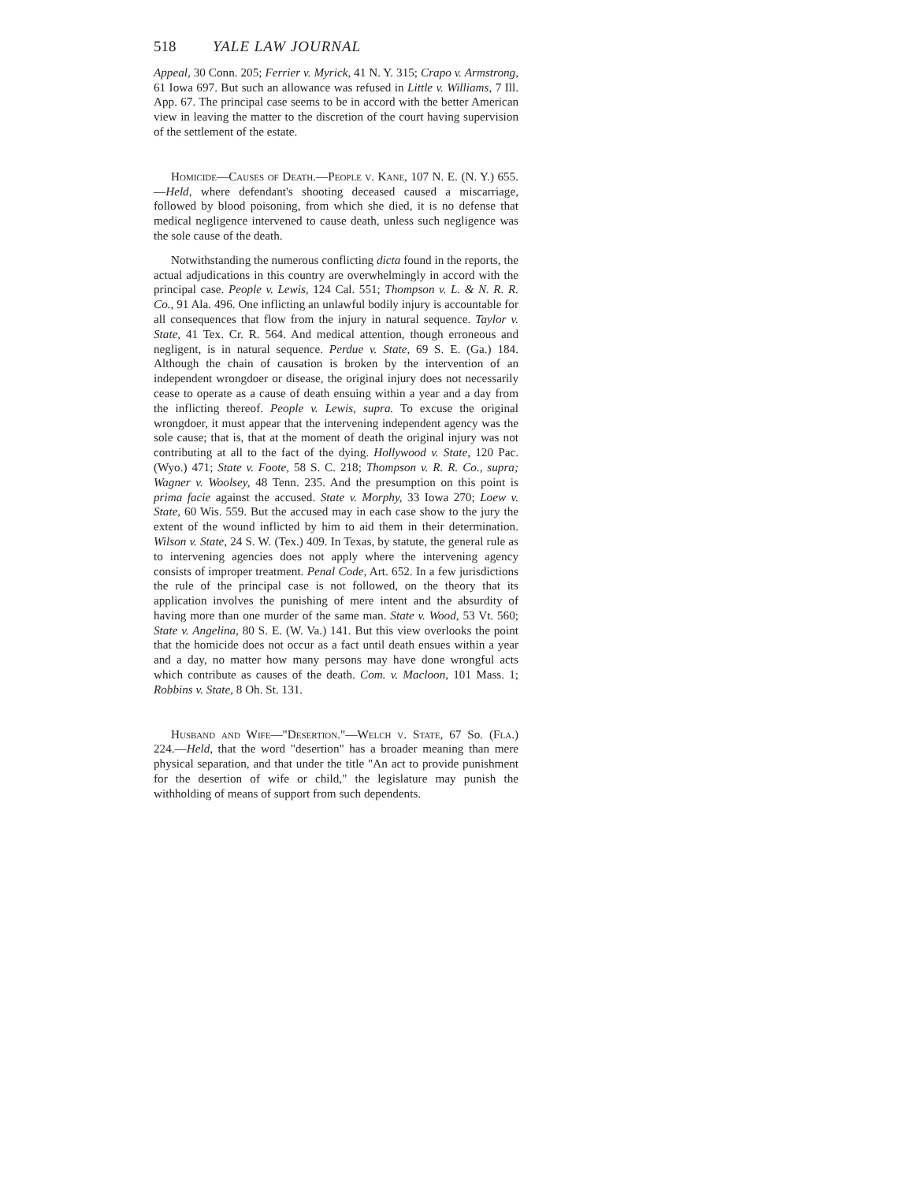518 YALE LAW JOURNAL
Appeal, 30 Conn. 205; Ferrier v. Myrick, 41 N. Y. 315; Crapo v. Armstrong, 61 Iowa 697. But such an allowance was refused in Little v. Williams, 7 Ill. App. 67. The principal case seems to be in accord with the better American view in leaving the matter to the discretion of the court having supervision of the settlement of the estate.
Homicide—Causes of Death.—People v. Kane, 107 N. E. (N. Y.) 655.—Held, where defendant's shooting deceased caused a miscarriage, followed by blood poisoning, from which she died, it is no defense that medical negligence intervened to cause death, unless such negligence was the sole cause of the death.
Notwithstanding the numerous conflicting dicta found in the reports, the actual adjudications in this country are overwhelmingly in accord with the principal case. People v. Lewis, 124 Cal. 551; Thompson v. L. & N. R. R. Co., 91 Ala. 496. One inflicting an unlawful bodily injury is accountable for all consequences that flow from the injury in natural sequence. Taylor v. State, 41 Tex. Cr. R. 564. And medical attention, though erroneous and negligent, is in natural sequence. Perdue v. State, 69 S. E. (Ga.) 184. Although the chain of causation is broken by the intervention of an independent wrongdoer or disease, the original injury does not necessarily cease to operate as a cause of death ensuing within a year and a day from the inflicting thereof. People v. Lewis, supra. To excuse the original wrongdoer, it must appear that the intervening independent agency was the sole cause; that is, that at the moment of death the original injury was not contributing at all to the fact of the dying. Hollywood v. State, 120 Pac. (Wyo.) 471; State v. Foote, 58 S. C. 218; Thompson v. R. R. Co., supra; Wagner v. Woolsey, 48 Tenn. 235. And the presumption on this point is prima facie against the accused. State v. Morphy, 33 Iowa 270; Loew v. State, 60 Wis. 559. But the accused may in each case show to the jury the extent of the wound inflicted by him to aid them in their determination. Wilson v. State, 24 S. W. (Tex.) 409. In Texas, by statute, the general rule as to intervening agencies does not apply where the intervening agency consists of improper treatment. Penal Code, Art. 652. In a few jurisdictions the rule of the principal case is not followed, on the theory that its application involves the punishing of mere intent and the absurdity of having more than one murder of the same man. State v. Wood, 53 Vt. 560; State v. Angelina, 80 S. E. (W. Va.) 141. But this view overlooks the point that the homicide does not occur as a fact until death ensues within a year and a day, no matter how many persons may have done wrongful acts which contribute as causes of the death. Com. v. Macloon, 101 Mass. 1; Robbins v. State, 8 Oh. St. 131.
Husband and Wife—"Desertion."—Welch v. State, 67 So. (Fla.) 224.—Held, that the word "desertion" has a broader meaning than mere physical separation, and that under the title "An act to provide punishment for the desertion of wife or child," the legislature may punish the withholding of means of support from such dependents.